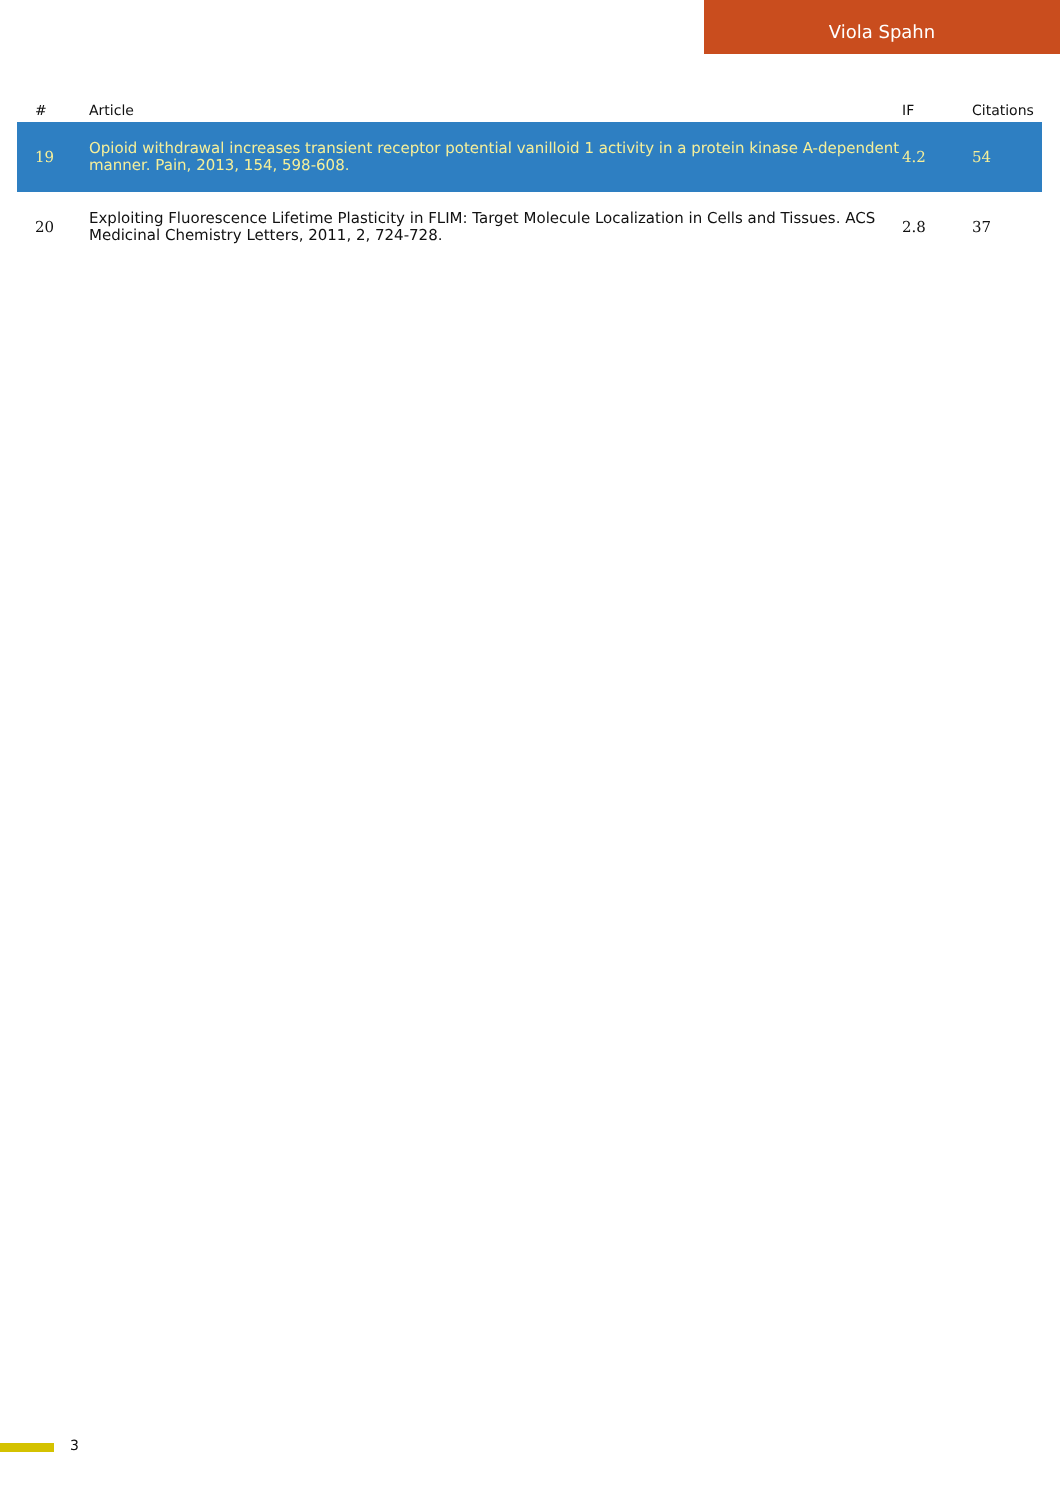Viola Spahn
| # | Article | IF | Citations |
| --- | --- | --- | --- |
| 19 | Opioid withdrawal increases transient receptor potential vanilloid 1 activity in a protein kinase A-dependent manner. Pain, 2013, 154, 598-608. | 4.2 | 54 |
| 20 | Exploiting Fluorescence Lifetime Plasticity in FLIM: Target Molecule Localization in Cells and Tissues. ACS Medicinal Chemistry Letters, 2011, 2, 724-728. | 2.8 | 37 |
3